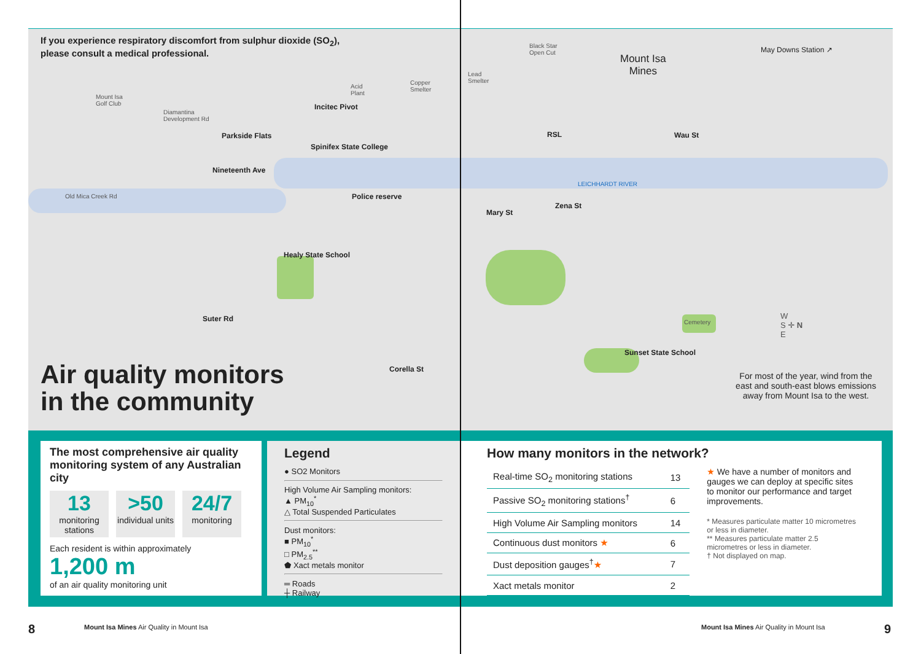Parkside Flats
Spinifex State College
Incitec Pivot
Nineteenth Ave
Police reserve
Healy State School
Suter Rd
Corella St
Mary St
Zena St
RSL Wau St
Sunset State School
Mount Isa
Mines
May Downs Station ↗
Mount Isa
Golf Club
Diamantina
Development Rd
Old Mica Creek Rd
Black Star
Open Cut
Copper
Smelter
Acid
Plant
Lead
Smelter
LEICHHARDT RIVER
Cemetery
W
S ✛ N
E
If you experience respiratory discomfort from sulphur dioxide (SO<sub>2</sub>), please consult a medical professional.
Air quality monitors
in the community
For most of the year, wind from the east and south-east blows emissions away from Mount Isa to the west.
The most comprehensive air quality monitoring system of any Australian city
13
monitoring stations
>50
individual units
24/7
monitoring
Each resident is within approximately
1,200 m
of an air quality monitoring unit
Legend
● SO2 Monitors
High Volume Air Sampling monitors:
▲ PM<sub>10</sub><sup>*</sup>
△ Total Suspended Particulates
Dust monitors:
■ PM<sub>10</sub><sup>*</sup>
□ PM<sub>2.5</sub><sup>**</sup>
⬟ Xact metals monitor
═ Roads
┼ Railway
How many monitors in the network?
| Real-time SO<sub>2</sub> monitoring stations | 13 |
| Passive SO<sub>2</sub> monitoring stations<sup>†</sup> | 6 |
| High Volume Air Sampling monitors | 14 |
| Continuous dust monitors ★ | 6 |
| Dust deposition gauges<sup>†</sup> ★ | 7 |
| Xact metals monitor | 2 |
★ We have a number of monitors and gauges we can deploy at specific sites to monitor our performance and target improvements.
* Measures particulate matter 10 micrometres or less in diameter.
** Measures particulate matter 2.5 micrometres or less in diameter.
† Not displayed on map.
8
Mount Isa Mines Air Quality in Mount Isa
Mount Isa Mines Air Quality in Mount Isa
9